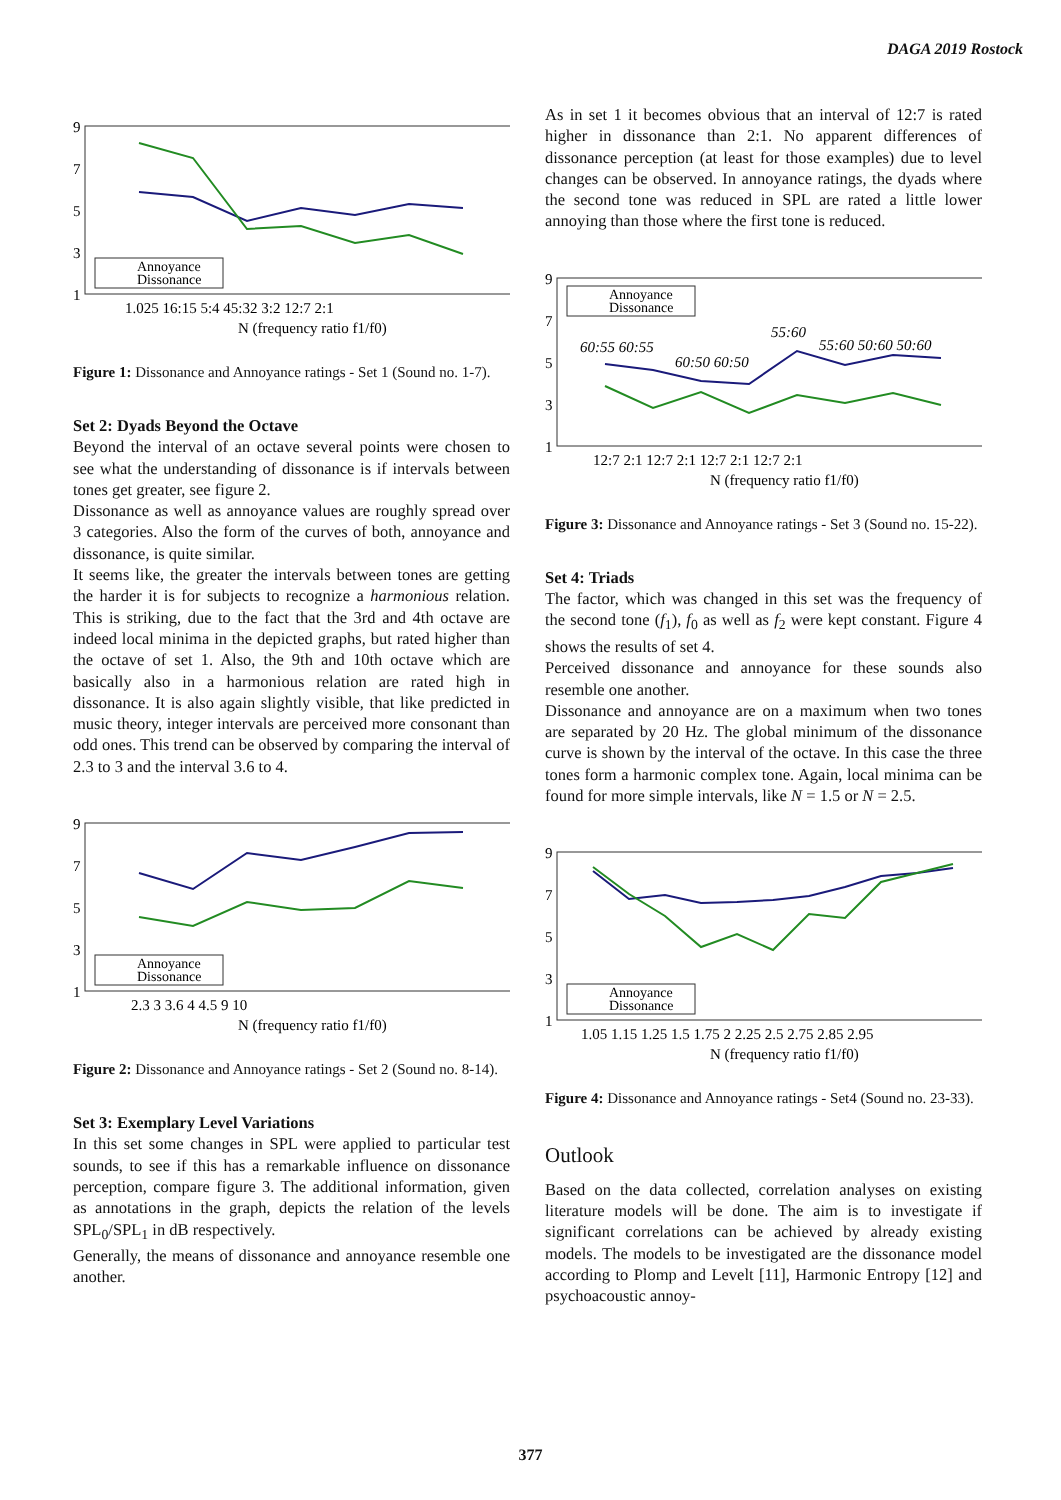DAGA 2019 Rostock
9
7
5
3
1
1.025 16:15 5:4 45:32 3:2 12:7 2:1
N (frequency ratio f1/f0)
Annoyance
Dissonance
Figure 1: Dissonance and Annoyance ratings - Set 1 (Sound no. 1-7).
Set 2: Dyads Beyond the Octave
Beyond the interval of an octave several points were chosen to see what the understanding of dissonance is if intervals between tones get greater, see figure 2.
Dissonance as well as annoyance values are roughly spread over 3 categories. Also the form of the curves of both, annoyance and dissonance, is quite similar.
It seems like, the greater the intervals between tones are getting the harder it is for subjects to recognize a harmonious relation. This is striking, due to the fact that the 3rd and 4th octave are indeed local minima in the depicted graphs, but rated higher than the octave of set 1. Also, the 9th and 10th octave which are basically also in a harmonious relation are rated high in dissonance. It is also again slightly visible, that like predicted in music theory, integer intervals are perceived more consonant than odd ones. This trend can be observed by comparing the interval of 2.3 to 3 and the interval 3.6 to 4.
9
7
5
3
1
2.3 3 3.6 4 4.5 9 10
N (frequency ratio f1/f0)
Annoyance
Dissonance
Figure 2: Dissonance and Annoyance ratings - Set 2 (Sound no. 8-14).
Set 3: Exemplary Level Variations
In this set some changes in SPL were applied to particular test sounds, to see if this has a remarkable influence on dissonance perception, compare figure 3. The additional information, given as annotations in the graph, depicts the relation of the levels SPL<sub>0</sub>/SPL<sub>1</sub> in dB respectively.
Generally, the means of dissonance and annoyance resemble one another.
As in set 1 it becomes obvious that an interval of 12:7 is rated higher in dissonance than 2:1. No apparent differences of dissonance perception (at least for those examples) due to level changes can be observed. In annoyance ratings, the dyads where the second tone was reduced in SPL are rated a little lower annoying than those where the first tone is reduced.
9
7
5
3
1
60:55 60:55
60:50 60:50
55:60
55:60 50:60 50:60
12:7 2:1 12:7 2:1 12:7 2:1 12:7 2:1
N (frequency ratio f1/f0)
Annoyance
Dissonance
Figure 3: Dissonance and Annoyance ratings - Set 3 (Sound no. 15-22).
Set 4: Triads
The factor, which was changed in this set was the frequency of the second tone (f<sub>1</sub>), f<sub>0</sub> as well as f<sub>2</sub> were kept constant. Figure 4 shows the results of set 4.
Perceived dissonance and annoyance for these sounds also resemble one another.
Dissonance and annoyance are on a maximum when two tones are separated by 20 Hz. The global minimum of the dissonance curve is shown by the interval of the octave. In this case the three tones form a harmonic complex tone. Again, local minima can be found for more simple intervals, like N = 1.5 or N = 2.5.
9
7
5
3
1
1.05 1.15 1.25 1.5 1.75 2 2.25 2.5 2.75 2.85 2.95
N (frequency ratio f1/f0)
Annoyance
Dissonance
Figure 4: Dissonance and Annoyance ratings - Set4 (Sound no. 23-33).
Outlook
Based on the data collected, correlation analyses on existing literature models will be done. The aim is to investigate if significant correlations can be achieved by already existing models. The models to be investigated are the dissonance model according to Plomp and Levelt [11], Harmonic Entropy [12] and psychoacoustic annoy-
377